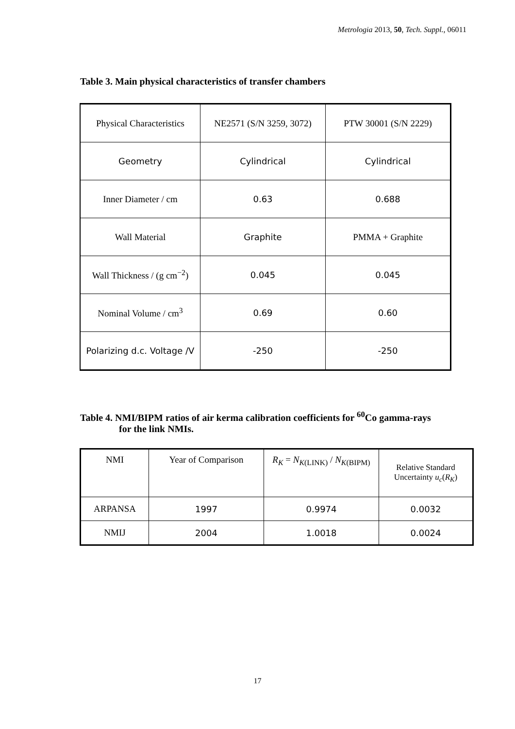Metrologia 2013, 50, Tech. Suppl., 06011
Table 3. Main physical characteristics of transfer chambers
| Physical Characteristics | NE2571 (S/N 3259, 3072) | PTW 30001 (S/N 2229) |
| Geometry | Cylindrical | Cylindrical |
| Inner Diameter / cm | 0.63 | 0.688 |
| Wall Material | Graphite | PMMA + Graphite |
| Wall Thickness / (g cm<sup>−2</sup>) | 0.045 | 0.045 |
| Nominal Volume / cm<sup>3</sup> | 0.69 | 0.60 |
| Polarizing d.c. Voltage /V | -250 | -250 |
Table 4. NMI/BIPM ratios of air kerma calibration coefficients for <sup>60</sup>Co gamma-rays
for the link NMIs.
| NMI | Year of Comparison | R<sub>K</sub> = N<sub>K(LINK)</sub> / N<sub>K(BIPM)</sub> | Relative Standard Uncertainty u<sub>c</sub> ( R<sub>K</sub> ) |
| ARPANSA | 1997 | 0.9974 | 0.0032 |
| NMIJ | 2004 | 1.0018 | 0.0024 |
17